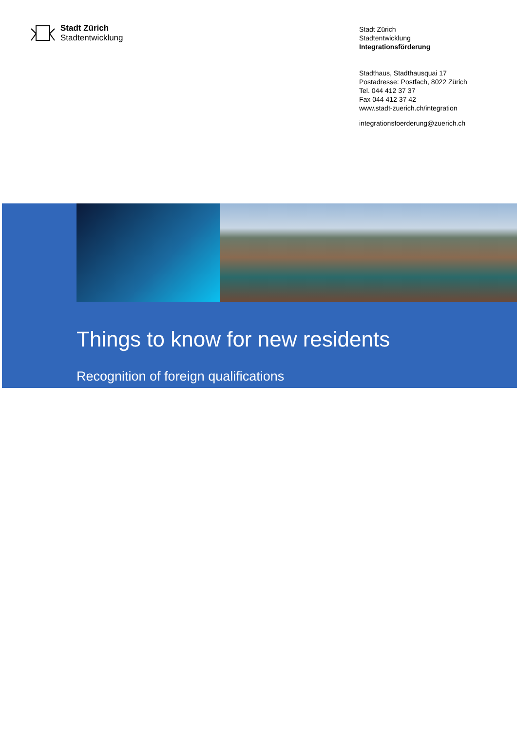Stadt Zürich
Stadtentwicklung
Stadt Zürich
Stadtentwicklung
Integrationsförderung
Stadthaus, Stadthausquai 17
Postadresse: Postfach, 8022 Zürich
Tel. 044 412 37 37
Fax 044 412 37 42
www.stadt-zuerich.ch/integration
integrationsfoerderung@zuerich.ch
Things to know for new residents
Recognition of foreign qualifications